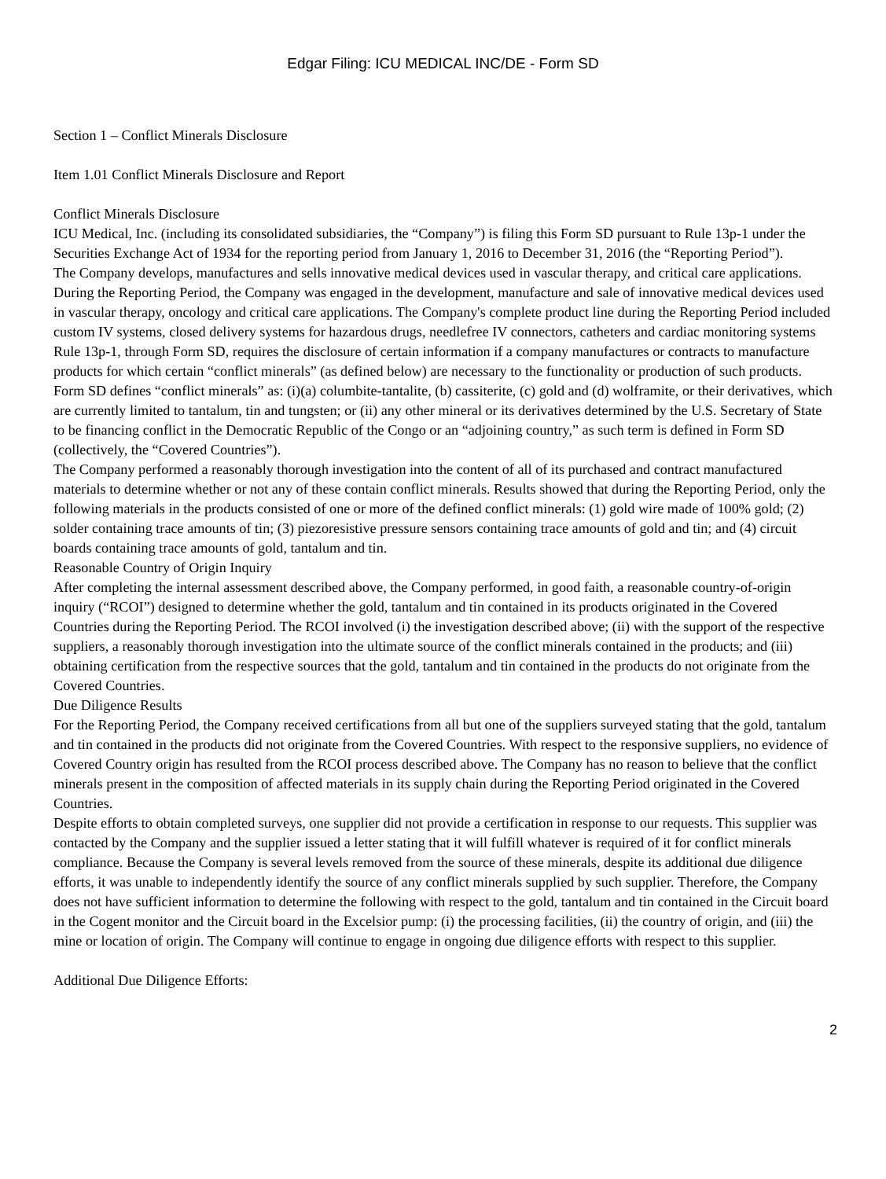Edgar Filing: ICU MEDICAL INC/DE - Form SD
Section 1 – Conflict Minerals Disclosure
Item 1.01 Conflict Minerals Disclosure and Report
Conflict Minerals Disclosure
ICU Medical, Inc. (including its consolidated subsidiaries, the “Company”) is filing this Form SD pursuant to Rule 13p-1 under the Securities Exchange Act of 1934 for the reporting period from January 1, 2016 to December 31, 2016 (the “Reporting Period”).
The Company develops, manufactures and sells innovative medical devices used in vascular therapy, and critical care applications. During the Reporting Period, the Company was engaged in the development, manufacture and sale of innovative medical devices used in vascular therapy, oncology and critical care applications. The Company's complete product line during the Reporting Period included custom IV systems, closed delivery systems for hazardous drugs, needlefree IV connectors, catheters and cardiac monitoring systems
Rule 13p-1, through Form SD, requires the disclosure of certain information if a company manufactures or contracts to manufacture products for which certain “conflict minerals” (as defined below) are necessary to the functionality or production of such products. Form SD defines “conflict minerals” as: (i)(a) columbite-tantalite, (b) cassiterite, (c) gold and (d) wolframite, or their derivatives, which are currently limited to tantalum, tin and tungsten; or (ii) any other mineral or its derivatives determined by the U.S. Secretary of State to be financing conflict in the Democratic Republic of the Congo or an “adjoining country,” as such term is defined in Form SD (collectively, the “Covered Countries”).
The Company performed a reasonably thorough investigation into the content of all of its purchased and contract manufactured materials to determine whether or not any of these contain conflict minerals. Results showed that during the Reporting Period, only the following materials in the products consisted of one or more of the defined conflict minerals: (1) gold wire made of 100% gold; (2) solder containing trace amounts of tin; (3) piezoresistive pressure sensors containing trace amounts of gold and tin; and (4) circuit boards containing trace amounts of gold, tantalum and tin.
Reasonable Country of Origin Inquiry
After completing the internal assessment described above, the Company performed, in good faith, a reasonable country-of-origin inquiry (“RCOI”) designed to determine whether the gold, tantalum and tin contained in its products originated in the Covered Countries during the Reporting Period. The RCOI involved (i) the investigation described above; (ii) with the support of the respective suppliers, a reasonably thorough investigation into the ultimate source of the conflict minerals contained in the products; and (iii) obtaining certification from the respective sources that the gold, tantalum and tin contained in the products do not originate from the Covered Countries.
Due Diligence Results
For the Reporting Period, the Company received certifications from all but one of the suppliers surveyed stating that the gold, tantalum and tin contained in the products did not originate from the Covered Countries. With respect to the responsive suppliers, no evidence of Covered Country origin has resulted from the RCOI process described above. The Company has no reason to believe that the conflict minerals present in the composition of affected materials in its supply chain during the Reporting Period originated in the Covered Countries.
Despite efforts to obtain completed surveys, one supplier did not provide a certification in response to our requests. This supplier was contacted by the Company and the supplier issued a letter stating that it will fulfill whatever is required of it for conflict minerals compliance. Because the Company is several levels removed from the source of these minerals, despite its additional due diligence efforts, it was unable to independently identify the source of any conflict minerals supplied by such supplier. Therefore, the Company does not have sufficient information to determine the following with respect to the gold, tantalum and tin contained in the Circuit board in the Cogent monitor and the Circuit board in the Excelsior pump: (i) the processing facilities, (ii) the country of origin, and (iii) the mine or location of origin. The Company will continue to engage in ongoing due diligence efforts with respect to this supplier.
Additional Due Diligence Efforts:
2